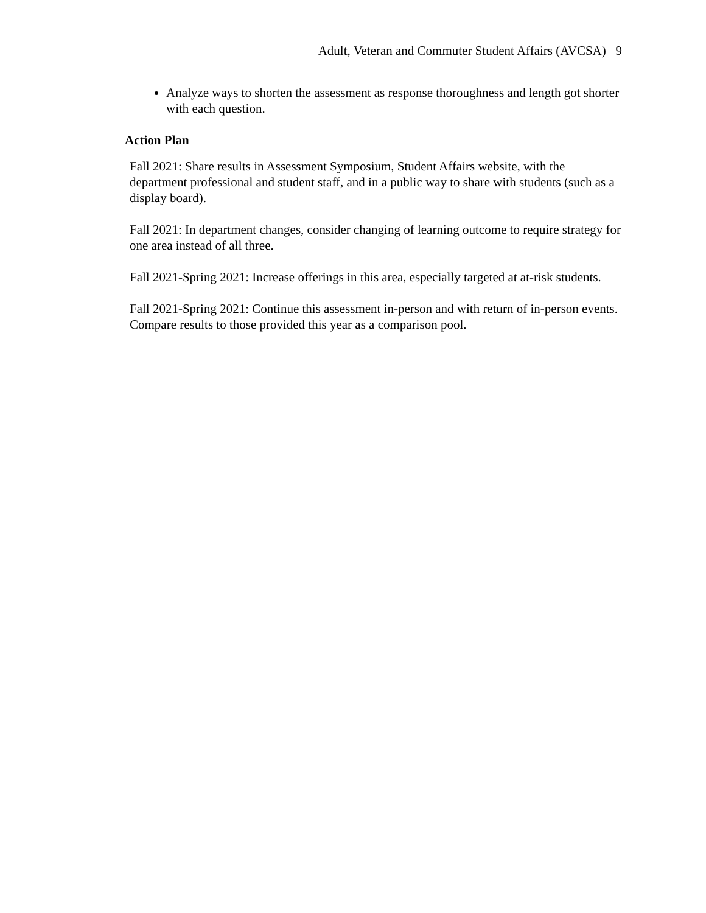Adult, Veteran and Commuter Student Affairs (AVCSA) 9
Analyze ways to shorten the assessment as response thoroughness and length got shorter with each question.
Action Plan
Fall 2021: Share results in Assessment Symposium, Student Affairs website, with the department professional and student staff, and in a public way to share with students (such as a display board).
Fall 2021: In department changes, consider changing of learning outcome to require strategy for one area instead of all three.
Fall 2021-Spring 2021: Increase offerings in this area, especially targeted at at-risk students.
Fall 2021-Spring 2021: Continue this assessment in-person and with return of in-person events. Compare results to those provided this year as a comparison pool.